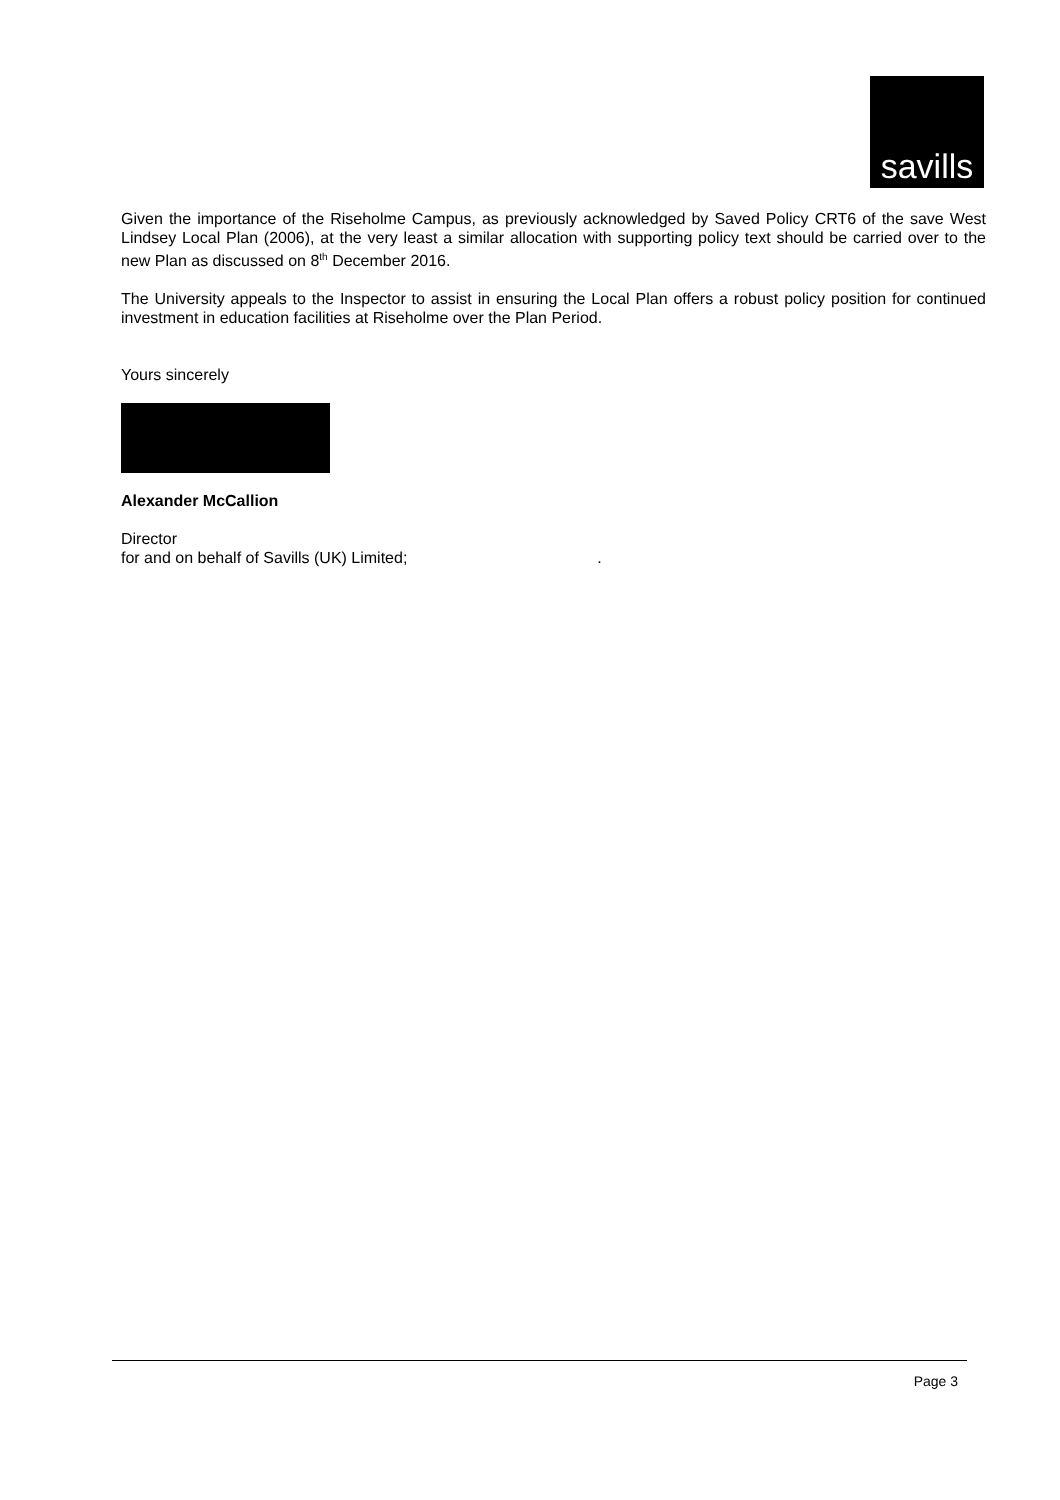savills
Given the importance of the Riseholme Campus, as previously acknowledged by Saved Policy CRT6 of the save West Lindsey Local Plan (2006), at the very least a similar allocation with supporting policy text should be carried over to the new Plan as discussed on 8<sup>th</sup> December 2016.
The University appeals to the Inspector to assist in ensuring the Local Plan offers a robust policy position for continued investment in education facilities at Riseholme over the Plan Period.
Yours sincerely
Alexander McCallion
Director
for and on behalf of Savills (UK) Limited;.
Page 3